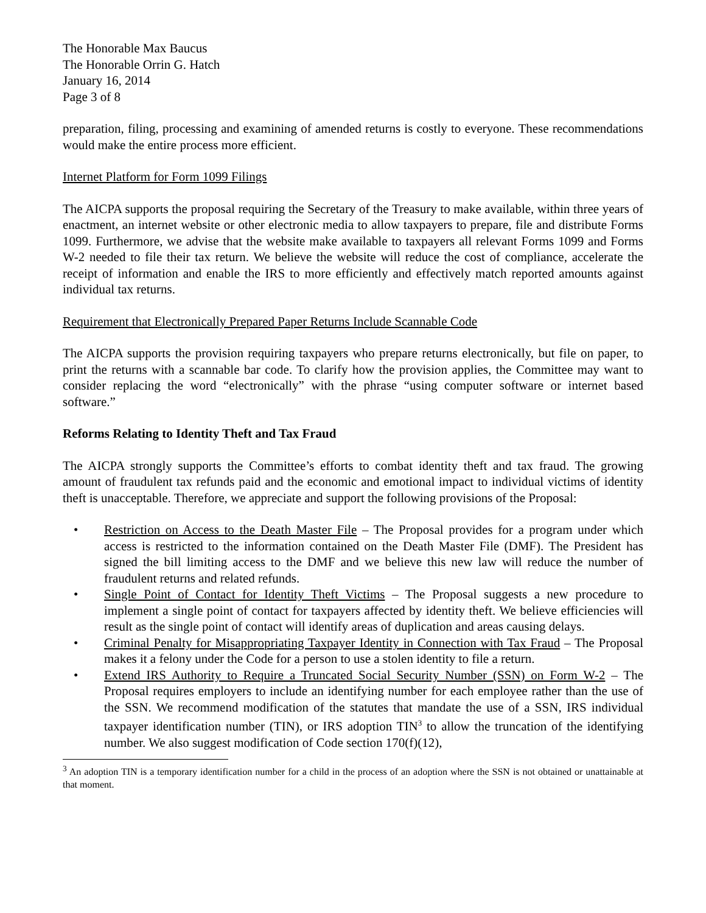The Honorable Max Baucus
The Honorable Orrin G. Hatch
January 16, 2014
Page 3 of 8
preparation, filing, processing and examining of amended returns is costly to everyone. These recommendations would make the entire process more efficient.
Internet Platform for Form 1099 Filings
The AICPA supports the proposal requiring the Secretary of the Treasury to make available, within three years of enactment, an internet website or other electronic media to allow taxpayers to prepare, file and distribute Forms 1099. Furthermore, we advise that the website make available to taxpayers all relevant Forms 1099 and Forms W-2 needed to file their tax return. We believe the website will reduce the cost of compliance, accelerate the receipt of information and enable the IRS to more efficiently and effectively match reported amounts against individual tax returns.
Requirement that Electronically Prepared Paper Returns Include Scannable Code
The AICPA supports the provision requiring taxpayers who prepare returns electronically, but file on paper, to print the returns with a scannable bar code. To clarify how the provision applies, the Committee may want to consider replacing the word “electronically” with the phrase “using computer software or internet based software.”
Reforms Relating to Identity Theft and Tax Fraud
The AICPA strongly supports the Committee’s efforts to combat identity theft and tax fraud. The growing amount of fraudulent tax refunds paid and the economic and emotional impact to individual victims of identity theft is unacceptable. Therefore, we appreciate and support the following provisions of the Proposal:
• Restriction on Access to the Death Master File – The Proposal provides for a program under which access is restricted to the information contained on the Death Master File (DMF). The President has signed the bill limiting access to the DMF and we believe this new law will reduce the number of fraudulent returns and related refunds.
• Single Point of Contact for Identity Theft Victims – The Proposal suggests a new procedure to implement a single point of contact for taxpayers affected by identity theft. We believe efficiencies will result as the single point of contact will identify areas of duplication and areas causing delays.
• Criminal Penalty for Misappropriating Taxpayer Identity in Connection with Tax Fraud – The Proposal makes it a felony under the Code for a person to use a stolen identity to file a return.
• Extend IRS Authority to Require a Truncated Social Security Number (SSN) on Form W-2 – The Proposal requires employers to include an identifying number for each employee rather than the use of the SSN. We recommend modification of the statutes that mandate the use of a SSN, IRS individual taxpayer identification number (TIN), or IRS adoption TIN<sup>3</sup> to allow the truncation of the identifying number. We also suggest modification of Code section 170(f)(12),
<sup>3</sup> An adoption TIN is a temporary identification number for a child in the process of an adoption where the SSN is not obtained or unattainable at that moment.